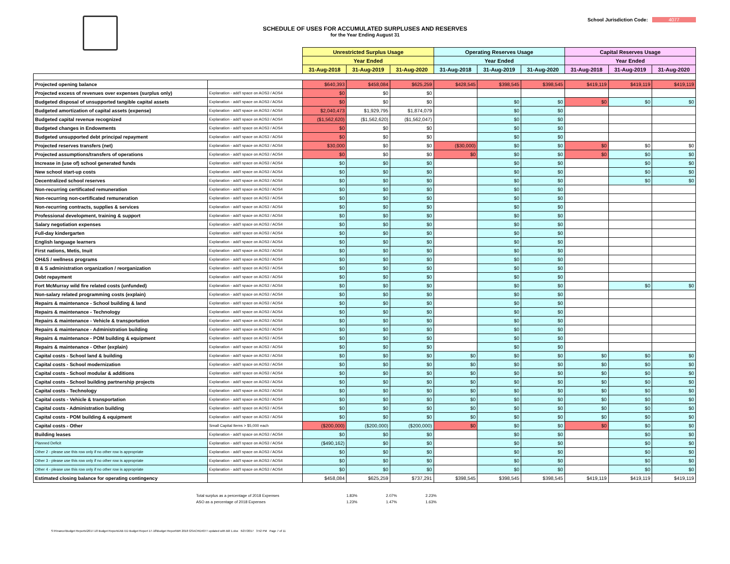School Jurisdiction Code: 4077
SCHEDULE OF USES FOR ACCUMULATED SURPLUSES AND RESERVES
for the Year Ending August 31
| | | Unrestricted Surplus Usage | | | Operating Reserves Usage | | | Capital Reserves Usage | | |
| --- | --- | --- | --- | --- | --- | --- | --- | --- | --- | --- |
| | | Year Ended | | | Year Ended | | | Year Ended | | |
| | | 31-Aug-2018 | 31-Aug-2019 | 31-Aug-2020 | 31-Aug-2018 | 31-Aug-2019 | 31-Aug-2020 | 31-Aug-2018 | 31-Aug-2019 | 31-Aug-2020 |
| Projected opening balance | | $640,393 | $458,084 | $625,259 | $428,545 | $398,545 | $398,545 | $419,119 | $419,119 | $419,119 |
| Projected excess of revenues over expenses (surplus only) | Explanation - add'l space on AOS3 / AOS4 | $0 | $0 | $0 | | | | | | |
| Budgeted disposal of unsupported tangible capital assets | Explanation - add'l space on AOS3 / AOS4 | $0 | $0 | $0 | | $0 | $0 | $0 | $0 | $0 |
| Budgeted amortization of capital assets (expense) | Explanation - add'l space on AOS3 / AOS4 | $2,040,473 | $1,929,795 | $1,874,079 | | $0 | $0 | | | |
| Budgeted capital revenue recognized | Explanation - add'l space on AOS3 / AOS4 | ($1,562,620) | ($1,562,620) | ($1,562,047) | | $0 | $0 | | | |
| Budgeted changes in Endowments | Explanation - add'l space on AOS3 / AOS4 | $0 | $0 | $0 | | $0 | $0 | | | |
| Budgeted unsupported debt principal repayment | Explanation - add'l space on AOS3 / AOS4 | $0 | $0 | $0 | | $0 | $0 | | | |
| Projected reserves transfers (net) | Explanation - add'l space on AOS3 / AOS4 | $30,000 | $0 | $0 | ($30,000) | $0 | $0 | $0 | $0 | $0 |
| Projected assumptions/transfers of operations | Explanation - add'l space on AOS3 / AOS4 | $0 | $0 | $0 | $0 | $0 | $0 | $0 | $0 | $0 |
| Increase in (use of) school generated funds | Explanation - add'l space on AOS3 / AOS4 | $0 | $0 | $0 | | $0 | $0 | | $0 | $0 |
| New school start-up costs | Explanation - add'l space on AOS3 / AOS4 | $0 | $0 | $0 | | $0 | $0 | | $0 | $0 |
| Decentralized school reserves | Explanation - add'l space on AOS3 / AOS4 | $0 | $0 | $0 | | $0 | $0 | | $0 | $0 |
| Non-recurring certificated remuneration | Explanation - add'l space on AOS3 / AOS4 | $0 | $0 | $0 | | $0 | $0 | | | |
| Non-recurring non-certificated remuneration | Explanation - add'l space on AOS3 / AOS4 | $0 | $0 | $0 | | $0 | $0 | | | |
| Non-recurring contracts, supplies & services | Explanation - add'l space on AOS3 / AOS4 | $0 | $0 | $0 | | $0 | $0 | | | |
| Professional development, training & support | Explanation - add'l space on AOS3 / AOS4 | $0 | $0 | $0 | | $0 | $0 | | | |
| Salary negotiation expenses | Explanation - add'l space on AOS3 / AOS4 | $0 | $0 | $0 | | $0 | $0 | | | |
| Full-day kindergarten | Explanation - add'l space on AOS3 / AOS4 | $0 | $0 | $0 | | $0 | $0 | | | |
| English language learners | Explanation - add'l space on AOS3 / AOS4 | $0 | $0 | $0 | | $0 | $0 | | | |
| First nations, Metis, Inuit | Explanation - add'l space on AOS3 / AOS4 | $0 | $0 | $0 | | $0 | $0 | | | |
| OH&S / wellness programs | Explanation - add'l space on AOS3 / AOS4 | $0 | $0 | $0 | | $0 | $0 | | | |
| B & S administration organization / reorganization | Explanation - add'l space on AOS3 / AOS4 | $0 | $0 | $0 | | $0 | $0 | | | |
| Debt repayment | Explanation - add'l space on AOS3 / AOS4 | $0 | $0 | $0 | | $0 | $0 | | | |
| Fort McMurray wild fire related costs (unfunded) | Explanation - add'l space on AOS3 / AOS4 | $0 | $0 | $0 | | $0 | $0 | | $0 | $0 |
| Non-salary related programming costs (explain) | Explanation - add'l space on AOS3 / AOS4 | $0 | $0 | $0 | | $0 | $0 | | | |
| Repairs & maintenance - School building & land | Explanation - add'l space on AOS3 / AOS4 | $0 | $0 | $0 | | $0 | $0 | | | |
| Repairs & maintenance - Technology | Explanation - add'l space on AOS3 / AOS4 | $0 | $0 | $0 | | $0 | $0 | | | |
| Repairs & maintenance - Vehicle & transportation | Explanation - add'l space on AOS3 / AOS4 | $0 | $0 | $0 | | $0 | $0 | | | |
| Repairs & maintenance - Administration building | Explanation - add'l space on AOS3 / AOS4 | $0 | $0 | $0 | | $0 | $0 | | | |
| Repairs & maintenance - POM building & equipment | Explanation - add'l space on AOS3 / AOS4 | $0 | $0 | $0 | | $0 | $0 | | | |
| Repairs & maintenance - Other (explain) | Explanation - add'l space on AOS3 / AOS4 | $0 | $0 | $0 | | $0 | $0 | | | |
| Capital costs - School land & building | Explanation - add'l space on AOS3 / AOS4 | $0 | $0 | $0 | $0 | $0 | $0 | $0 | $0 | $0 |
| Capital costs - School modernization | Explanation - add'l space on AOS3 / AOS4 | $0 | $0 | $0 | $0 | $0 | $0 | $0 | $0 | $0 |
| Capital costs - School modular & additions | Explanation - add'l space on AOS3 / AOS4 | $0 | $0 | $0 | $0 | $0 | $0 | $0 | $0 | $0 |
| Capital costs - School building partnership projects | Explanation - add'l space on AOS3 / AOS4 | $0 | $0 | $0 | $0 | $0 | $0 | $0 | $0 | $0 |
| Capital costs - Technology | Explanation - add'l space on AOS3 / AOS4 | $0 | $0 | $0 | $0 | $0 | $0 | $0 | $0 | $0 |
| Capital costs - Vehicle & transportation | Explanation - add'l space on AOS3 / AOS4 | $0 | $0 | $0 | $0 | $0 | $0 | $0 | $0 | $0 |
| Capital costs - Administration building | Explanation - add'l space on AOS3 / AOS4 | $0 | $0 | $0 | $0 | $0 | $0 | $0 | $0 | $0 |
| Capital costs - POM building & equipment | Explanation - add'l space on AOS3 / AOS4 | $0 | $0 | $0 | $0 | $0 | $0 | $0 | $0 | $0 |
| Capital costs - Other | Small Capital Items > $5,000 each | ($200,000) | ($200,000) | ($200,000) | $0 | $0 | $0 | $0 | $0 | $0 |
| Building leases | Explanation - add'l space on AOS3 / AOS4 | $0 | $0 | $0 | | $0 | $0 | | $0 | $0 |
| Planned Deficit | Explanation - add'l space on AOS3 / AOS4 | ($490,162) | $0 | $0 | | $0 | $0 | | $0 | $0 |
| Other 2 - please use this row only if no other row is appropriate | Explanation - add'l space on AOS3 / AOS4 | $0 | $0 | $0 | | $0 | $0 | | $0 | $0 |
| Other 3 - please use this row only if no other row is appropriate | Explanation - add'l space on AOS3 / AOS4 | $0 | $0 | $0 | | $0 | $0 | | $0 | $0 |
| Other 4 - please use this row only if no other row is appropriate | Explanation - add'l space on AOS3 / AOS4 | $0 | $0 | $0 | | $0 | $0 | | $0 | $0 |
| Estimated closing balance for operating contingency | | $458,084 | $625,259 | $737,291 | $398,545 | $398,545 | $398,545 | $419,119 | $419,119 | $419,119 |
| Total surplus as a percentage of 2018 Expenses | 1.83% | 2.07% | 2.23% |
| ASO as a percentage of 2018 Expenses | 1.23% | 1.47% | 1.63% |
S:\Finance\Budget Reports\2017-18 Budget Reports\AB ED Budget Report 17-18\Budget Report\BR 2018 GSACRD4077 updated with Bill 1.xlsx 6/27/2017 3:52 PM Page 7 of 11